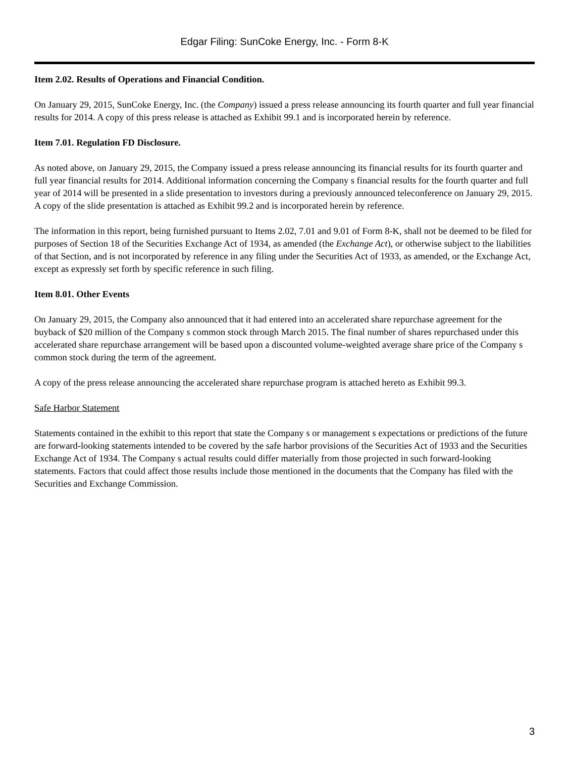Edgar Filing: SunCoke Energy, Inc. - Form 8-K
Item 2.02. Results of Operations and Financial Condition.
On January 29, 2015, SunCoke Energy, Inc. (the Company) issued a press release announcing its fourth quarter and full year financial results for 2014. A copy of this press release is attached as Exhibit 99.1 and is incorporated herein by reference.
Item 7.01. Regulation FD Disclosure.
As noted above, on January 29, 2015, the Company issued a press release announcing its financial results for its fourth quarter and full year financial results for 2014. Additional information concerning the Company s financial results for the fourth quarter and full year of 2014 will be presented in a slide presentation to investors during a previously announced teleconference on January 29, 2015. A copy of the slide presentation is attached as Exhibit 99.2 and is incorporated herein by reference.
The information in this report, being furnished pursuant to Items 2.02, 7.01 and 9.01 of Form 8-K, shall not be deemed to be filed for purposes of Section 18 of the Securities Exchange Act of 1934, as amended (the Exchange Act), or otherwise subject to the liabilities of that Section, and is not incorporated by reference in any filing under the Securities Act of 1933, as amended, or the Exchange Act, except as expressly set forth by specific reference in such filing.
Item 8.01. Other Events
On January 29, 2015, the Company also announced that it had entered into an accelerated share repurchase agreement for the buyback of $20 million of the Company s common stock through March 2015. The final number of shares repurchased under this accelerated share repurchase arrangement will be based upon a discounted volume-weighted average share price of the Company s common stock during the term of the agreement.
A copy of the press release announcing the accelerated share repurchase program is attached hereto as Exhibit 99.3.
Safe Harbor Statement
Statements contained in the exhibit to this report that state the Company s or management s expectations or predictions of the future are forward-looking statements intended to be covered by the safe harbor provisions of the Securities Act of 1933 and the Securities Exchange Act of 1934. The Company s actual results could differ materially from those projected in such forward-looking statements. Factors that could affect those results include those mentioned in the documents that the Company has filed with the Securities and Exchange Commission.
3